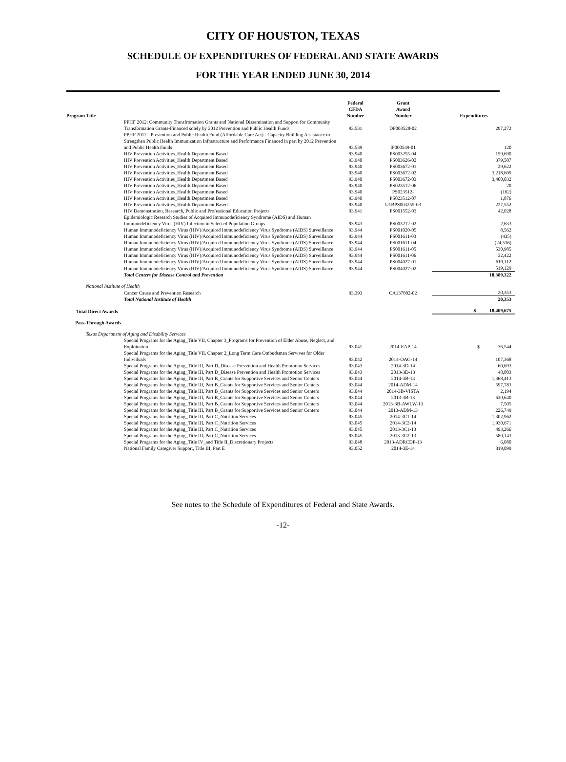CITY OF HOUSTON, TEXAS
SCHEDULE OF EXPENDITURES OF FEDERAL AND STATE AWARDS
FOR THE YEAR ENDED JUNE 30, 2014
| Program Title | Federal CFDA Number | Grant Award Number | Expenditures |
| --- | --- | --- | --- |
| PPHF 2012: Community Transfromation Grants and National Dissemination and Support for Community Transformation Grants-Financed solely by 2012 Prevention and Public Health Funds | 93.531 | DP003528-02 | 297,272 |
| PPHF 2012 - Prevention and Public Health Fund (Affordable Care Act) - Capacity Building Assistance to Strengthen Public Health Immunization Infrastructure and Performance Financed in part by 2012 Prevention and Public Health Funds | 93.539 | IP000549-01 | 120 |
| HIV Prevention Activities_Health Department Based | 93.940 | PS003255-04 | 159,690 |
| HIV Prevention Activities_Health Department Based | 93.940 | PS003626-02 | 379,507 |
| HIV Prevention Activities_Health Department Based | 93.940 | PS003672-01 | 29,622 |
| HIV Prevention Activities_Health Department Based | 93.940 | PS003672-02 | 3,218,609 |
| HIV Prevention Activities_Health Department Based | 93.940 | PS003672-03 | 3,400,032 |
| HIV Prevention Activities_Health Department Based | 93.940 | PS023512-06 | 20 |
| HIV Prevention Activities_Health Department Based | 93.940 | PS023512- | (162) |
| HIV Prevention Activities_Health Department Based | 93.940 | PS023512-07 | 1,876 |
| HIV Prevention Activities_Health Department Based | 93.940 | U1BPS003255-03 | 227,552 |
| HIV Demonstration, Research, Public and Professional Education Projects | 93.941 | PS001552-03 | 42,028 |
| Epidemiologic Research Studies of Acquired Immunodeficiency Syndrome (AIDS) and Human Immunodeficiency Virus (HIV) Infection in Selected Population Groups | 93.943 | PS003212-02 | 2,633 |
| Human Immunodeficiency Virus (HIV)/Acquired Immunodeficiency Virus Syndrome (AIDS) Surveillance | 93.944 | PS001020-05 | 8,562 |
| Human Immunodeficiency Virus (HIV)/Acquired Immunodeficiency Virus Syndrome (AIDS) Surveillance | 93.944 | PS001611-03 | (435) |
| Human Immunodeficiency Virus (HIV)/Acquired Immunodeficiency Virus Syndrome (AIDS) Surveillance | 93.944 | PS001611-04 | (24,536) |
| Human Immunodeficiency Virus (HIV)/Acquired Immunodeficiency Virus Syndrome (AIDS) Surveillance | 93.944 | PS001611-05 | 530,985 |
| Human Immunodeficiency Virus (HIV)/Acquired Immunodeficiency Virus Syndrome (AIDS) Surveillance | 93.944 | PS001611-06 | 32,422 |
| Human Immunodeficiency Virus (HIV)/Acquired Immunodeficiency Virus Syndrome (AIDS) Surveillance | 93.944 | PS004027-01 | 619,112 |
| Human Immunodeficiency Virus (HIV)/Acquired Immunodeficiency Virus Syndrome (AIDS) Surveillance | 93.944 | PS004027-02 | 519,129 |
| Total Centers for Disease Control and Prevention | | | 18,389,322 |
| National Institute of Health | | | |
| Cancer Cause and Prevention Research | 93.393 | CA137802-02 | 20,353 |
| Total National Institute of Health | | | 20,353 |
| Total Direct Awards | | | $ 18,409,675 |
| Pass-Through Awards | | | |
| Texas Department of Aging and Disability Services | | | |
| Special Programs for the Aging_Title VII, Chapter 3_Programs for Prevention of Elder Abuse, Neglect, and Exploitation | 93.041 | 2014-EAP-14 | $ 36,544 |
| Special Programs for the Aging_Title VII, Chapter 2_Long Term Care Ombudsman Servives for Older Individuals | 93.042 | 2014-OAG-14 | 107,368 |
| Special Programs for the Aging_Title III, Part D_Disease Prevention and Health Promotion Services | 93.043 | 2014-3D-14 | 60,693 |
| Special Programs for the Aging_Title III, Part D_Disease Prevention and Health Promotion Services | 93.043 | 2013-3D-13 | 48,803 |
| Special Programs for the Aging_Title III, Part B_Grants for Supportive Services and Senior Centers | 93.044 | 2014-3B-13 | 1,368,413 |
| Special Programs for the Aging_Title III, Part B_Grants for Supportive Services and Senior Centers | 93.044 | 2014-ADM-14 | 597,783 |
| Special Programs for the Aging_Title III, Part B_Grants for Supportive Services and Senior Centers | 93.044 | 2014-3B-VISTA | 2,194 |
| Special Programs for the Aging_Title III, Part B_Grants for Supportive Services and Senior Centers | 93.044 | 2013-3B-13 | 630,640 |
| Special Programs for the Aging_Title III, Part B_Grants for Supportive Services and Senior Centers | 93.044 | 2013-3B-AWLW-13 | 7,505 |
| Special Programs for the Aging_Title III, Part B_Grants for Supportive Services and Senior Centers | 93.044 | 2013-ADM-13 | 226,749 |
| Special Programs for the Aging_Title III, Part C_Nutrition Services | 93.045 | 2014-3C1-14 | 1,302,962 |
| Special Programs for the Aging_Title III, Part C_Nutrition Services | 93.045 | 2014-3C2-14 | 1,930,671 |
| Special Programs for the Aging_Title III, Part C_Nutrition Services | 93.045 | 2013-3C1-13 | 493,266 |
| Special Programs for the Aging_Title III, Part C_Nutrition Services | 93.045 | 2013-3C2-13 | 580,143 |
| Special Programs for the Aging_Title IV_and Title II_Discretionary Projects | 93.048 | 2013-ADRCDP-13 | 6,080 |
| National Family Caregiver Support, Title III, Part E | 93.052 | 2014-3E-14 | 819,099 |
See notes to the Schedule of Expenditures of Federal and State Awards.
-12-